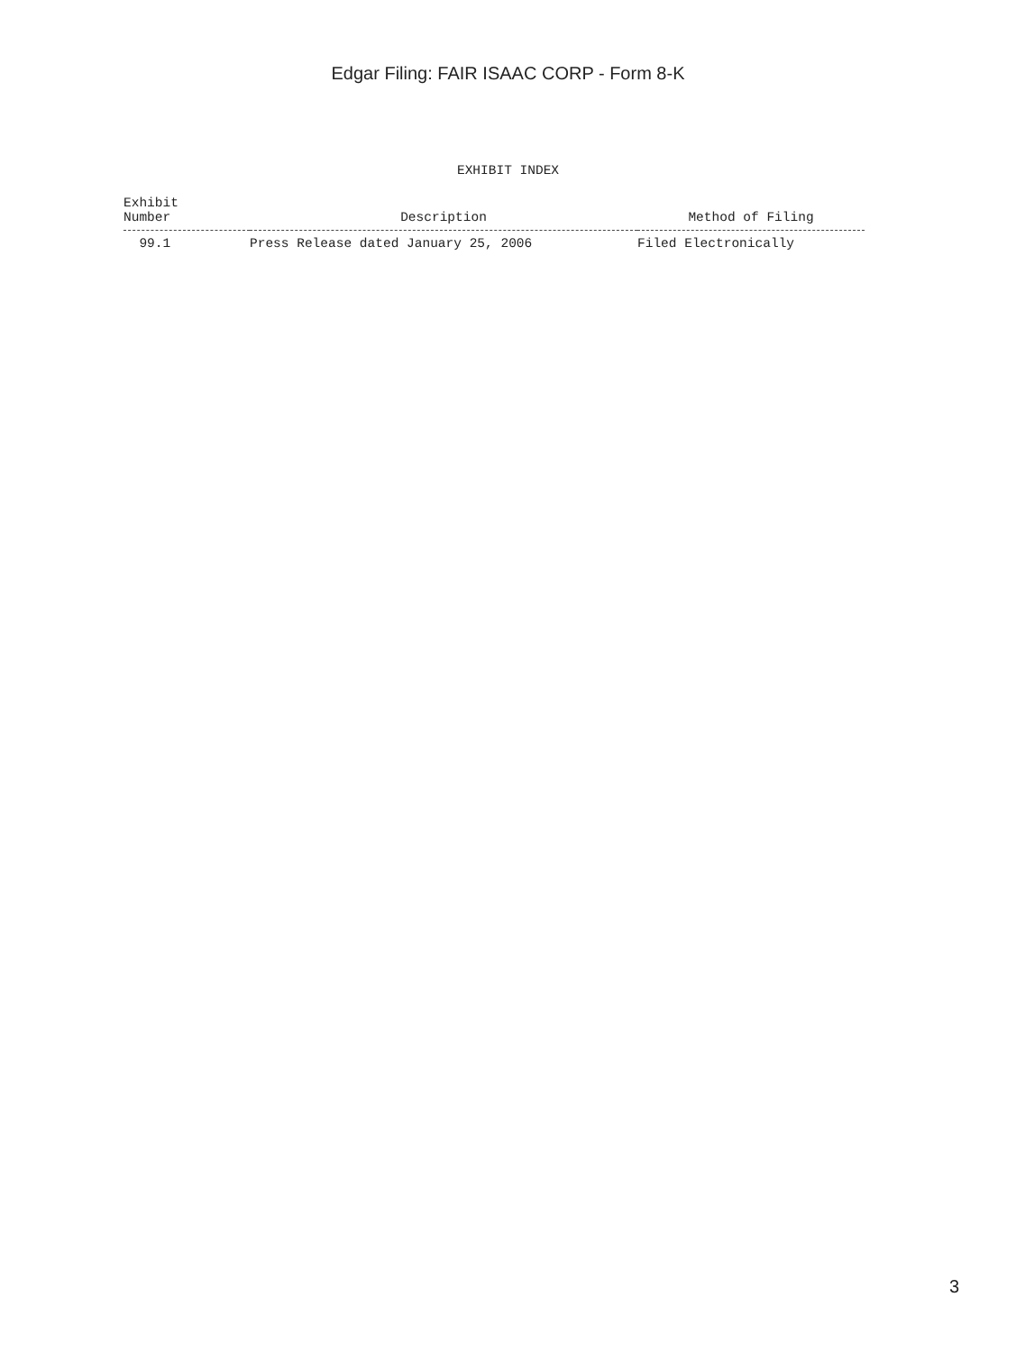Edgar Filing: FAIR ISAAC CORP - Form 8-K
EXHIBIT INDEX
| Exhibit Number | Description | Method of Filing |
| --- | --- | --- |
| 99.1 | Press Release dated January 25, 2006 | Filed Electronically |
3